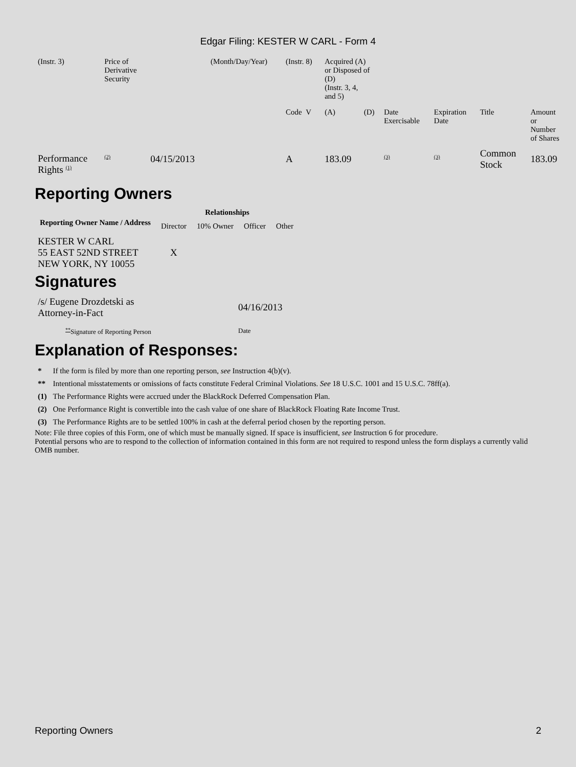Edgar Filing: KESTER W CARL - Form 4
| (Instr. 3) | Price of Derivative Security | | (Month/Day/Year) | (Instr. 8) | Acquired (A) or Disposed of (D) (Instr. 3, 4, and 5) | | | | | | |
| | | | | Code V | (A) | (D) | Date Exercisable | Expiration Date | Title | Amount or Number of Shares | |
| Performance Rights <sup>(1)</sup> | <sup>(2)</sup> | 04/15/2013 | | A | 183.09 | | <sup>(3)</sup> | <sup>(3)</sup> | Common Stock | 183.09 | |
Reporting Owners
| Reporting Owner Name / Address | Relationships | | | |
| --- | --- | --- | --- | --- |
| | Director | 10% Owner | Officer | Other |
| KESTER W CARL 55 EAST 52ND STREET NEW YORK, NY 10055 | X | | | |
Signatures
| /s/ Eugene Drozdetski as Attorney-in-Fact | 04/16/2013 |
| <sup>**</sup> Signature of Reporting Person | Date |
Explanation of Responses:
| * | If the form is filed by more than one reporting person, see Instruction 4(b)(v). |
| ** | Intentional misstatements or omissions of facts constitute Federal Criminal Violations. See 18 U.S.C. 1001 and 15 U.S.C. 78ff(a). |
| (1) | The Performance Rights were accrued under the BlackRock Deferred Compensation Plan. |
| (2) | One Performance Right is convertible into the cash value of one share of BlackRock Floating Rate Income Trust. |
| (3) | The Performance Rights are to be settled 100% in cash at the deferral period chosen by the reporting person. |
Note: File three copies of this Form, one of which must be manually signed. If space is insufficient, see Instruction 6 for procedure.
Potential persons who are to respond to the collection of information contained in this form are not required to respond unless the form displays a currently valid OMB number.
Reporting Owners 2